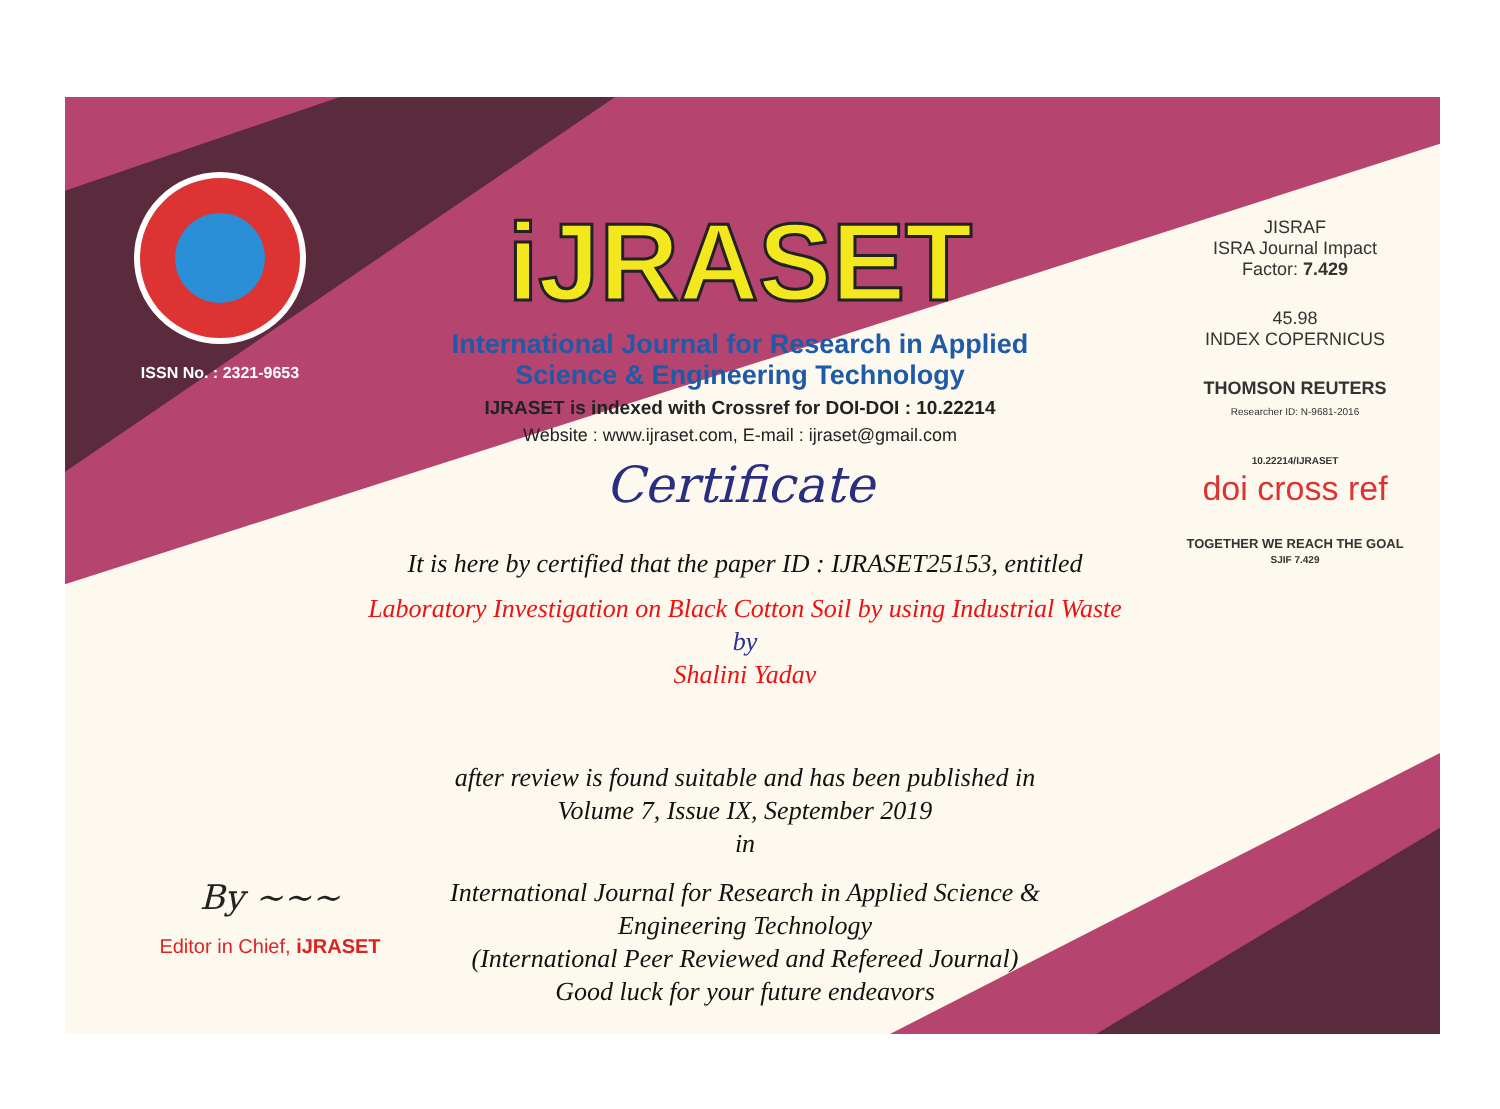ISSN No. : 2321-9653
iJRASET
International Journal for Research in Applied
Science & Engineering Technology
IJRASET is indexed with Crossref for DOI-DOI : 10.22214
Website : www.ijraset.com, E-mail : ijraset@gmail.com
Certificate
It is here by certified that the paper ID : IJRASET25153, entitled
Laboratory Investigation on Black Cotton Soil by using Industrial Waste
by
Shalini Yadav
after review is found suitable and has been published in
Volume 7, Issue IX, September 2019
in
International Journal for Research in Applied Science &
Engineering Technology
(International Peer Reviewed and Refereed Journal)
Good luck for your future endeavors
JISRAF
ISRA Journal Impact
Factor: 7.429
45.98
INDEX COPERNICUS
THOMSON REUTERS
Researcher ID: N-9681-2016
10.22214/IJRASET
doi cross ref
TOGETHER WE REACH THE GOAL
SJIF 7.429
By ~~~
Editor in Chief, iJRASET